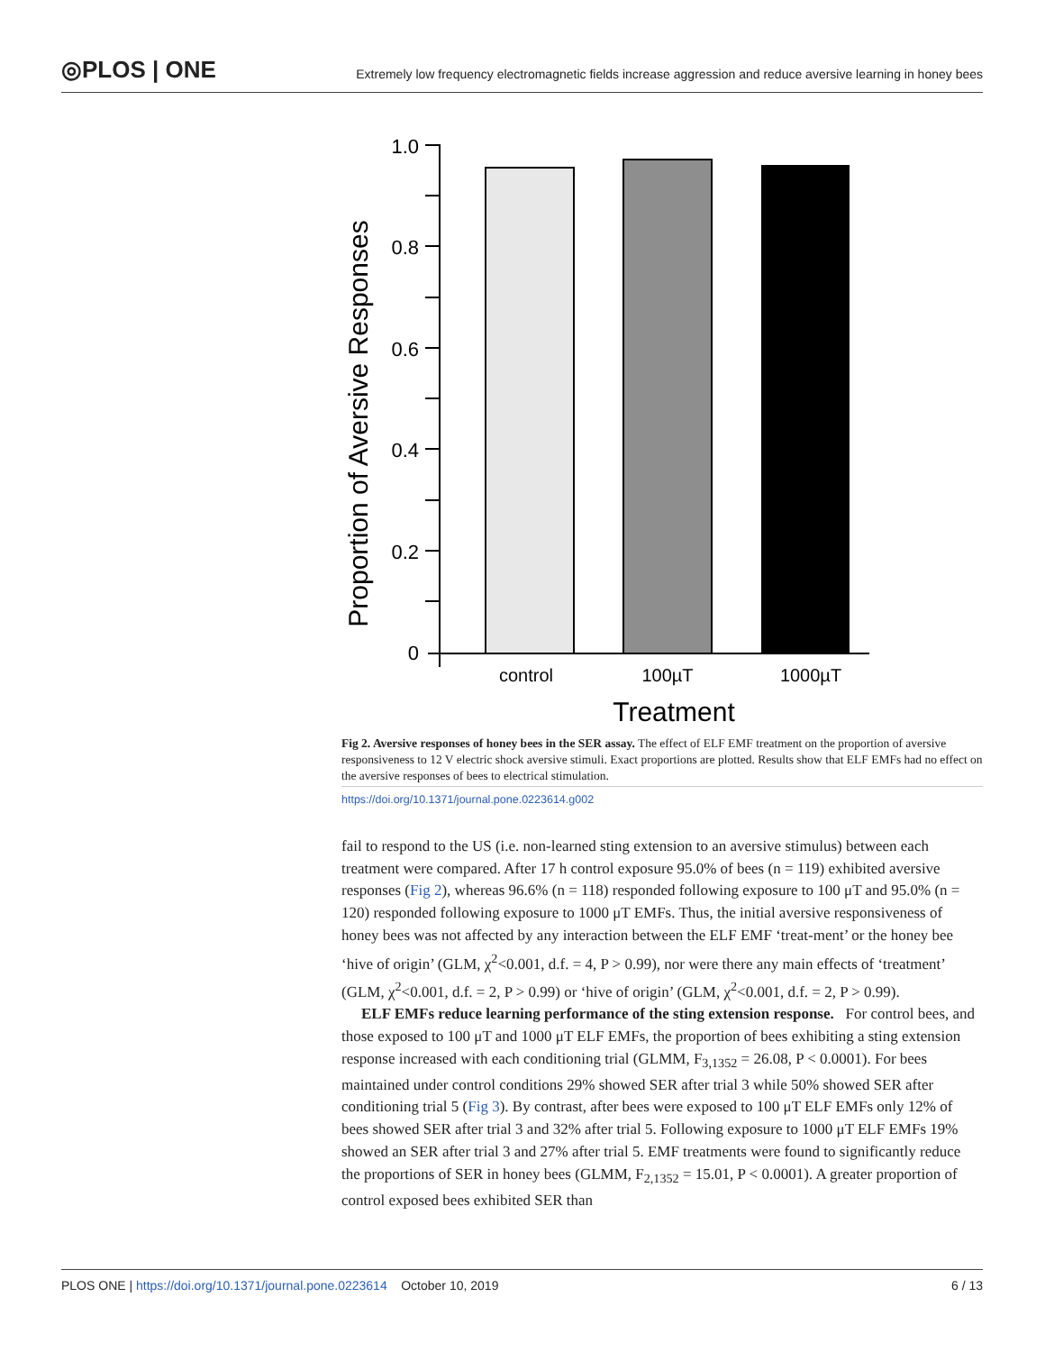◎PLOS | ONE
Extremely low frequency electromagnetic fields increase aggression and reduce aversive learning in honey bees
Proportion of Aversive Responses
1.0
0.8
0.6
0.4
0.2
0
control
100µT
1000µT
Treatment
Fig 2. Aversive responses of honey bees in the SER assay. The effect of ELF EMF treatment on the proportion of aversive responsiveness to 12 V electric shock aversive stimuli. Exact proportions are plotted. Results show that ELF EMFs had no effect on the aversive responses of bees to electrical stimulation.
https://doi.org/10.1371/journal.pone.0223614.g002
fail to respond to the US (i.e. non-learned sting extension to an aversive stimulus) between each treatment were compared. After 17 h control exposure 95.0% of bees (n = 119) exhibited aversive responses (Fig 2), whereas 96.6% (n = 118) responded following exposure to 100 μT and 95.0% (n = 120) responded following exposure to 1000 μT EMFs. Thus, the initial aversive responsiveness of honey bees was not affected by any interaction between the ELF EMF ‘treat-ment’ or the honey bee ‘hive of origin’ (GLM, χ<sup>2</sup><0.001, d.f. = 4, P > 0.99), nor were there any main effects of ‘treatment’ (GLM, χ<sup>2</sup><0.001, d.f. = 2, P > 0.99) or ‘hive of origin’ (GLM, χ<sup>2</sup><0.001, d.f. = 2, P > 0.99).
ELF EMFs reduce learning performance of the sting extension response. For control bees, and those exposed to 100 μT and 1000 μT ELF EMFs, the proportion of bees exhibiting a sting extension response increased with each conditioning trial (GLMM, F<sub>3,1352</sub> = 26.08, P < 0.0001). For bees maintained under control conditions 29% showed SER after trial 3 while 50% showed SER after conditioning trial 5 (Fig 3). By contrast, after bees were exposed to 100 μT ELF EMFs only 12% of bees showed SER after trial 3 and 32% after trial 5. Following exposure to 1000 μT ELF EMFs 19% showed an SER after trial 3 and 27% after trial 5. EMF treatments were found to significantly reduce the proportions of SER in honey bees (GLMM, F<sub>2,1352</sub> = 15.01, P < 0.0001). A greater proportion of control exposed bees exhibited SER than
PLOS ONE | https://doi.org/10.1371/journal.pone.0223614 October 10, 2019 6 / 13